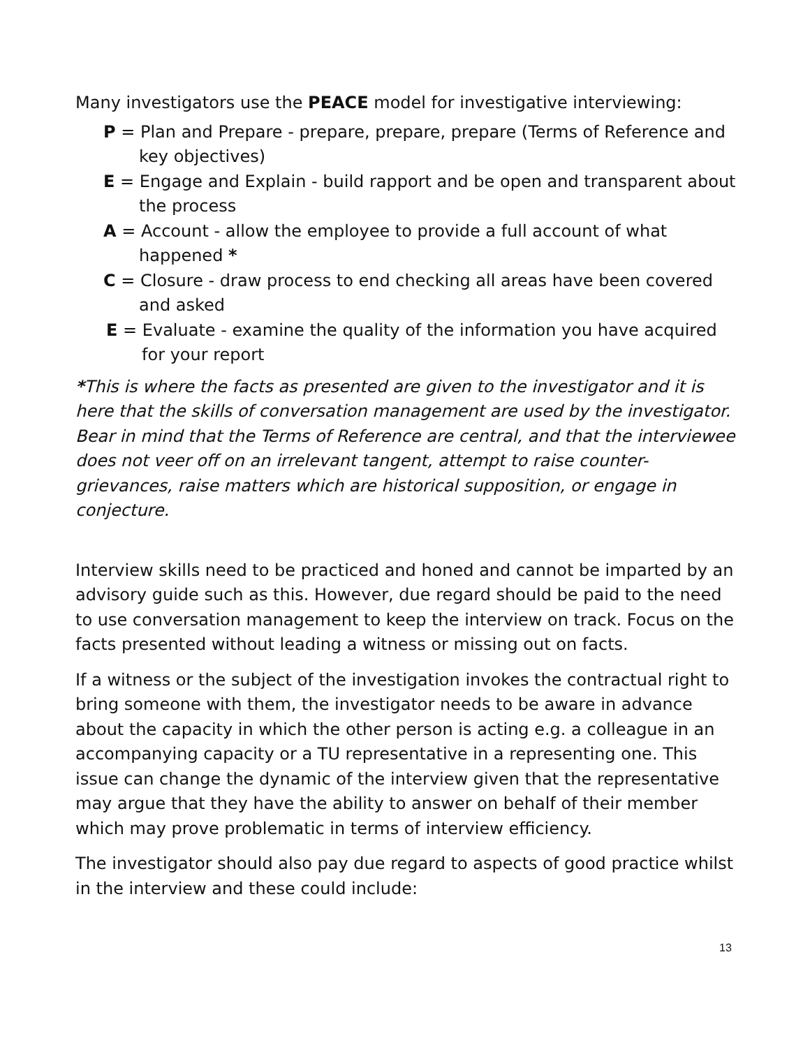Many investigators use the PEACE model for investigative interviewing:
P = Plan and Prepare - prepare, prepare, prepare (Terms of Reference and key objectives)
E = Engage and Explain - build rapport and be open and transparent about the process
A = Account - allow the employee to provide a full account of what happened *
C = Closure - draw process to end checking all areas have been covered and asked
E = Evaluate - examine the quality of the information you have acquired for your report
*This is where the facts as presented are given to the investigator and it is here that the skills of conversation management are used by the investigator. Bear in mind that the Terms of Reference are central, and that the interviewee does not veer off on an irrelevant tangent, attempt to raise counter-grievances, raise matters which are historical supposition, or engage in conjecture.
Interview skills need to be practiced and honed and cannot be imparted by an advisory guide such as this. However, due regard should be paid to the need to use conversation management to keep the interview on track. Focus on the facts presented without leading a witness or missing out on facts.
If a witness or the subject of the investigation invokes the contractual right to bring someone with them, the investigator needs to be aware in advance about the capacity in which the other person is acting e.g. a colleague in an accompanying capacity or a TU representative in a representing one. This issue can change the dynamic of the interview given that the representative may argue that they have the ability to answer on behalf of their member which may prove problematic in terms of interview efficiency.
The investigator should also pay due regard to aspects of good practice whilst in the interview and these could include:
13